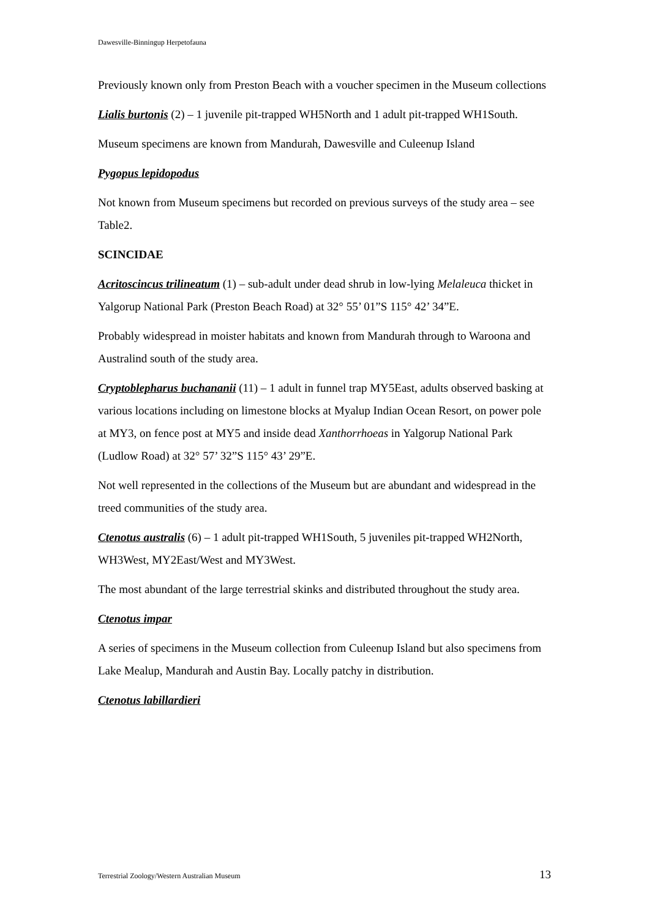Dawesville-Binningup Herpetofauna
Previously known only from Preston Beach with a voucher specimen in the Museum collections
Lialis burtonis (2) – 1 juvenile pit-trapped WH5North and 1 adult pit-trapped WH1South.
Museum specimens are known from Mandurah, Dawesville and Culeenup Island
Pygopus lepidopodus
Not known from Museum specimens but recorded on previous surveys of the study area – see Table2.
SCINCIDAE
Acritoscincus trilineatum (1) – sub-adult under dead shrub in low-lying Melaleuca thicket in Yalgorup National Park (Preston Beach Road) at 32° 55’ 01”S 115° 42’ 34”E.
Probably widespread in moister habitats and known from Mandurah through to Waroona and Australind south of the study area.
Cryptoblepharus buchananii (11) – 1 adult in funnel trap MY5East, adults observed basking at various locations including on limestone blocks at Myalup Indian Ocean Resort, on power pole at MY3, on fence post at MY5 and inside dead Xanthorrhoeas in Yalgorup National Park (Ludlow Road) at 32° 57’ 32”S 115° 43’ 29”E.
Not well represented in the collections of the Museum but are abundant and widespread in the treed communities of the study area.
Ctenotus australis (6) – 1 adult pit-trapped WH1South, 5 juveniles pit-trapped WH2North, WH3West, MY2East/West and MY3West.
The most abundant of the large terrestrial skinks and distributed throughout the study area.
Ctenotus impar
A series of specimens in the Museum collection from Culeenup Island but also specimens from Lake Mealup, Mandurah and Austin Bay. Locally patchy in distribution.
Ctenotus labillardieri
Terrestrial Zoology/Western Australian Museum 13